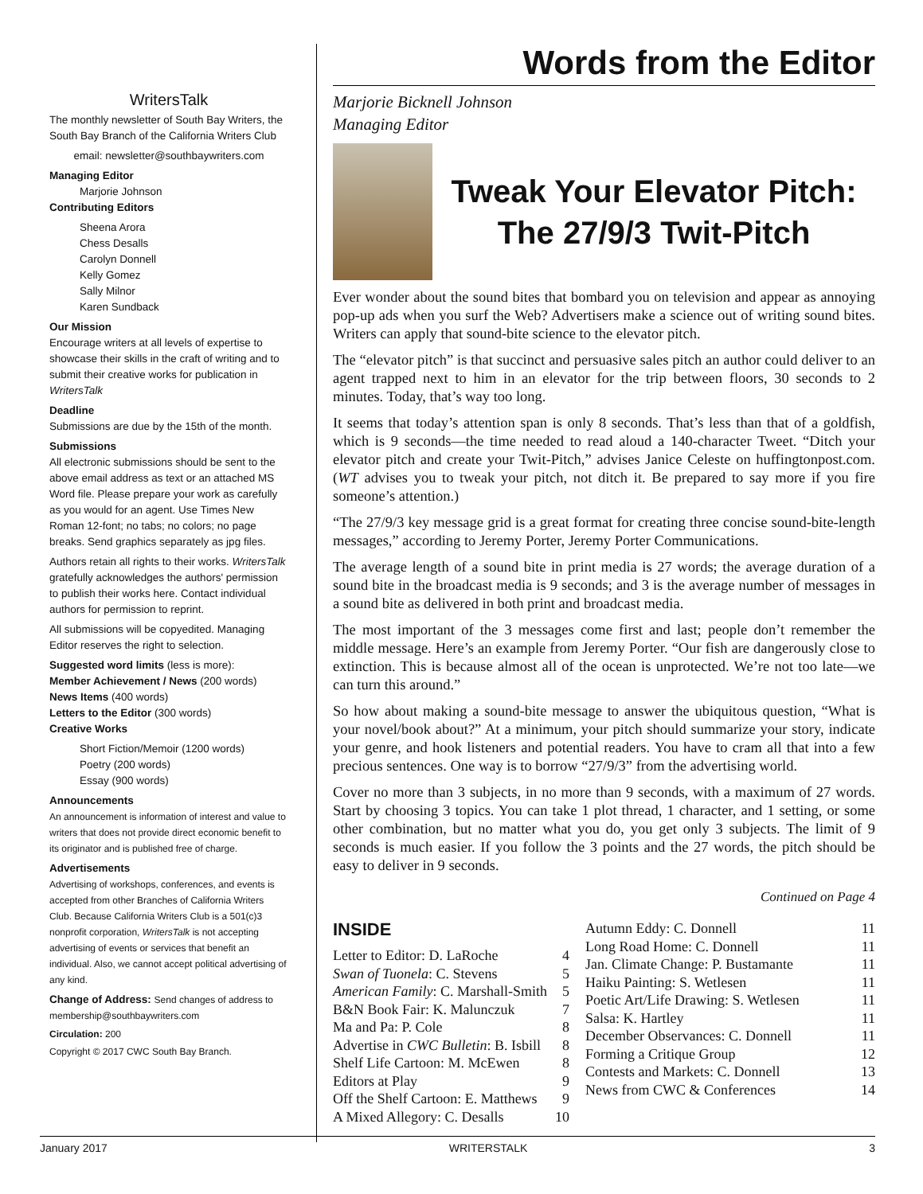WritersTalk
The monthly newsletter of South Bay Writers, the South Bay Branch of the California Writers Club
email: newsletter@southbaywriters.com
Managing Editor
Marjorie Johnson
Contributing Editors
Sheena Arora
Chess Desalls
Carolyn Donnell
Kelly Gomez
Sally Milnor
Karen Sundback
Our Mission
Encourage writers at all levels of expertise to showcase their skills in the craft of writing and to submit their creative works for publication in WritersTalk
Deadline
Submissions are due by the 15th of the month.
Submissions
All electronic submissions should be sent to the above email address as text or an attached MS Word file. Please prepare your work as carefully as you would for an agent. Use Times New Roman 12-font; no tabs; no colors; no page breaks. Send graphics separately as jpg files.
Authors retain all rights to their works. WritersTalk gratefully acknowledges the authors' permission to publish their works here. Contact individual authors for permission to reprint.
All submissions will be copyedited. Managing Editor reserves the right to selection.
Suggested word limits (less is more):
Member Achievement / News (200 words)
News Items (400 words)
Letters to the Editor (300 words)
Creative Works
Short Fiction/Memoir (1200 words)
Poetry (200 words)
Essay (900 words)
Announcements
An announcement is information of interest and value to writers that does not provide direct economic benefit to its originator and is published free of charge.
Advertisements
Advertising of workshops, conferences, and events is accepted from other Branches of California Writers Club. Because California Writers Club is a 501(c)3 nonprofit corporation, WritersTalk is not accepting advertising of events or services that benefit an individual. Also, we cannot accept political advertising of any kind.
Change of Address: Send changes of address to membership@southbaywriters.com
Circulation: 200
Copyright © 2017 CWC South Bay Branch.
Words from the Editor
Marjorie Bicknell Johnson
Managing Editor
Tweak Your Elevator Pitch:
The 27/9/3 Twit-Pitch
Ever wonder about the sound bites that bombard you on television and appear as annoying pop-up ads when you surf the Web? Advertisers make a science out of writing sound bites. Writers can apply that sound-bite science to the elevator pitch.
The “elevator pitch” is that succinct and persuasive sales pitch an author could deliver to an agent trapped next to him in an elevator for the trip between floors, 30 seconds to 2 minutes. Today, that’s way too long.
It seems that today’s attention span is only 8 seconds. That’s less than that of a goldfish, which is 9 seconds—the time needed to read aloud a 140-character Tweet. “Ditch your elevator pitch and create your Twit-Pitch,” advises Janice Celeste on huffingtonpost.com. (WT advises you to tweak your pitch, not ditch it. Be prepared to say more if you fire someone’s attention.)
“The 27/9/3 key message grid is a great format for creating three concise sound-bite-length messages,” according to Jeremy Porter, Jeremy Porter Communications.
The average length of a sound bite in print media is 27 words; the average duration of a sound bite in the broadcast media is 9 seconds; and 3 is the average number of messages in a sound bite as delivered in both print and broadcast media.
The most important of the 3 messages come first and last; people don’t remember the middle message. Here’s an example from Jeremy Porter. “Our fish are dangerously close to extinction. This is because almost all of the ocean is unprotected. We’re not too late—we can turn this around.”
So how about making a sound-bite message to answer the ubiquitous question, “What is your novel/book about?” At a minimum, your pitch should summarize your story, indicate your genre, and hook listeners and potential readers. You have to cram all that into a few precious sentences. One way is to borrow “27/9/3” from the advertising world.
Cover no more than 3 subjects, in no more than 9 seconds, with a maximum of 27 words. Start by choosing 3 topics. You can take 1 plot thread, 1 character, and 1 setting, or some other combination, but no matter what you do, you get only 3 subjects. The limit of 9 seconds is much easier. If you follow the 3 points and the 27 words, the pitch should be easy to deliver in 9 seconds.
Continued on Page 4
INSIDE
| Letter to Editor: D. LaRoche | 4 |
| Swan of Tuonela : C. Stevens | 5 |
| American Family : C. Marshall-Smith | 5 |
| B&N Book Fair: K. Malunczuk | 7 |
| Ma and Pa: P. Cole | 8 |
| Advertise in CWC Bulletin : B. Isbill | 8 |
| Shelf Life Cartoon: M. McEwen | 8 |
| Editors at Play | 9 |
| Off the Shelf Cartoon: E. Matthews | 9 |
| A Mixed Allegory: C. Desalls | 10 |
| Autumn Eddy: C. Donnell | 11 |
| Long Road Home: C. Donnell | 11 |
| Jan. Climate Change: P. Bustamante | 11 |
| Haiku Painting: S. Wetlesen | 11 |
| Poetic Art/Life Drawing: S. Wetlesen | 11 |
| Salsa: K. Hartley | 11 |
| December Observances: C. Donnell | 11 |
| Forming a Critique Group | 12 |
| Contests and Markets: C. Donnell | 13 |
| News from CWC & Conferences | 14 |
January 2017 WRITERSTALK 3